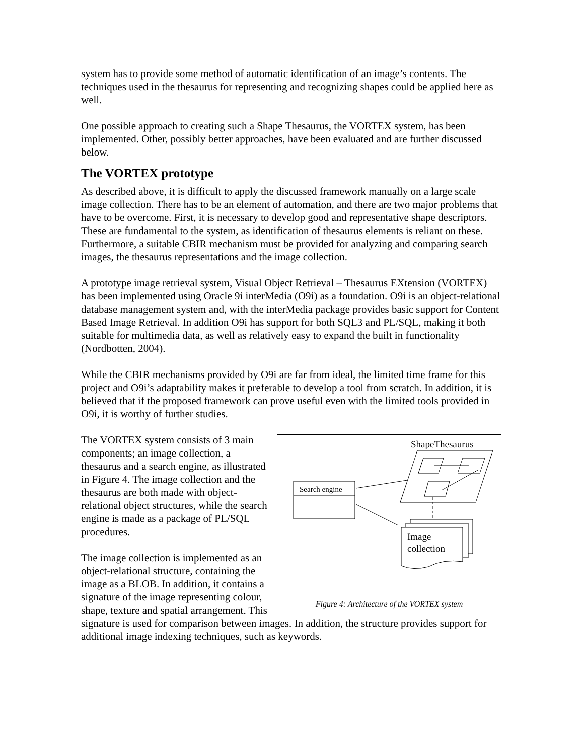system has to provide some method of automatic identification of an image’s contents. The techniques used in the thesaurus for representing and recognizing shapes could be applied here as well.
One possible approach to creating such a Shape Thesaurus, the VORTEX system, has been implemented. Other, possibly better approaches, have been evaluated and are further discussed below.
The VORTEX prototype
As described above, it is difficult to apply the discussed framework manually on a large scale image collection. There has to be an element of automation, and there are two major problems that have to be overcome. First, it is necessary to develop good and representative shape descriptors. These are fundamental to the system, as identification of thesaurus elements is reliant on these. Furthermore, a suitable CBIR mechanism must be provided for analyzing and comparing search images, the thesaurus representations and the image collection.
A prototype image retrieval system, Visual Object Retrieval – Thesaurus EXtension (VORTEX) has been implemented using Oracle 9i interMedia (O9i) as a foundation. O9i is an object-relational database management system and, with the interMedia package provides basic support for Content Based Image Retrieval. In addition O9i has support for both SQL3 and PL/SQL, making it both suitable for multimedia data, as well as relatively easy to expand the built in functionality (Nordbotten, 2004).
While the CBIR mechanisms provided by O9i are far from ideal, the limited time frame for this project and O9i’s adaptability makes it preferable to develop a tool from scratch. In addition, it is believed that if the proposed framework can prove useful even with the limited tools provided in O9i, it is worthy of further studies.
ShapeThesaurus
Search engine
Image
collection
Figure 4: Architecture of the VORTEX system
The VORTEX system consists of 3 main components; an image collection, a thesaurus and a search engine, as illustrated in Figure 4. The image collection and the thesaurus are both made with object-relational object structures, while the search engine is made as a package of PL/SQL procedures.
The image collection is implemented as an object-relational structure, containing the image as a BLOB. In addition, it contains a signature of the image representing colour, shape, texture and spatial arrangement. This signature is used for comparison between images. In addition, the structure provides support for additional image indexing techniques, such as keywords.